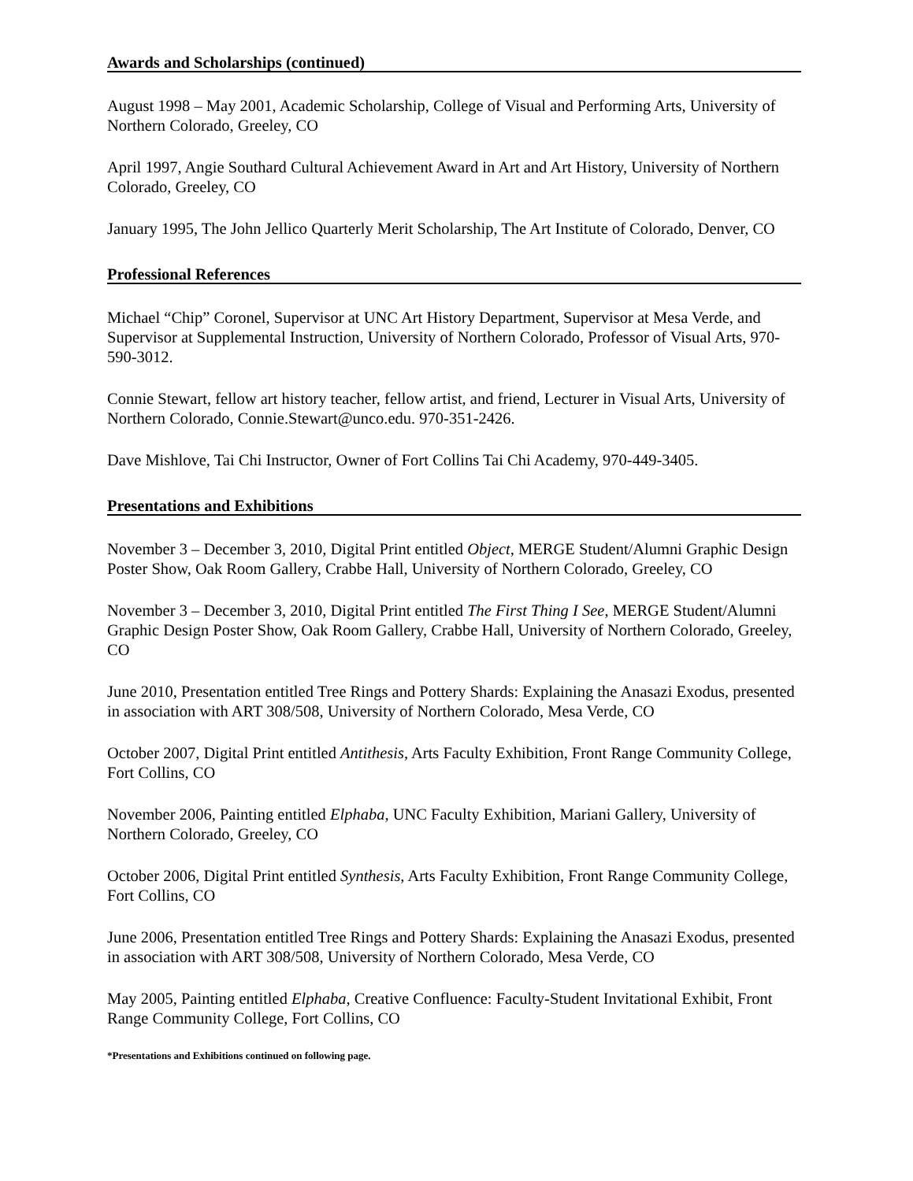Awards and Scholarships (continued)
August 1998 – May 2001, Academic Scholarship, College of Visual and Performing Arts, University of Northern Colorado, Greeley, CO
April 1997, Angie Southard Cultural Achievement Award in Art and Art History, University of Northern Colorado, Greeley, CO
January 1995, The John Jellico Quarterly Merit Scholarship, The Art Institute of Colorado, Denver, CO
Professional References
Michael “Chip” Coronel, Supervisor at UNC Art History Department, Supervisor at Mesa Verde, and Supervisor at Supplemental Instruction, University of Northern Colorado, Professor of Visual Arts, 970-590-3012.
Connie Stewart, fellow art history teacher, fellow artist, and friend, Lecturer in Visual Arts, University of Northern Colorado, Connie.Stewart@unco.edu. 970-351-2426.
Dave Mishlove, Tai Chi Instructor, Owner of Fort Collins Tai Chi Academy, 970-449-3405.
Presentations and Exhibitions
November 3 – December 3, 2010, Digital Print entitled Object, MERGE Student/Alumni Graphic Design Poster Show, Oak Room Gallery, Crabbe Hall, University of Northern Colorado, Greeley, CO
November 3 – December 3, 2010, Digital Print entitled The First Thing I See, MERGE Student/Alumni Graphic Design Poster Show, Oak Room Gallery, Crabbe Hall, University of Northern Colorado, Greeley, CO
June 2010, Presentation entitled Tree Rings and Pottery Shards: Explaining the Anasazi Exodus, presented in association with ART 308/508, University of Northern Colorado, Mesa Verde, CO
October 2007, Digital Print entitled Antithesis, Arts Faculty Exhibition, Front Range Community College, Fort Collins, CO
November 2006, Painting entitled Elphaba, UNC Faculty Exhibition, Mariani Gallery, University of Northern Colorado, Greeley, CO
October 2006, Digital Print entitled Synthesis, Arts Faculty Exhibition, Front Range Community College, Fort Collins, CO
June 2006, Presentation entitled Tree Rings and Pottery Shards: Explaining the Anasazi Exodus, presented in association with ART 308/508, University of Northern Colorado, Mesa Verde, CO
May 2005, Painting entitled Elphaba, Creative Confluence: Faculty-Student Invitational Exhibit, Front Range Community College, Fort Collins, CO
*Presentations and Exhibitions continued on following page.